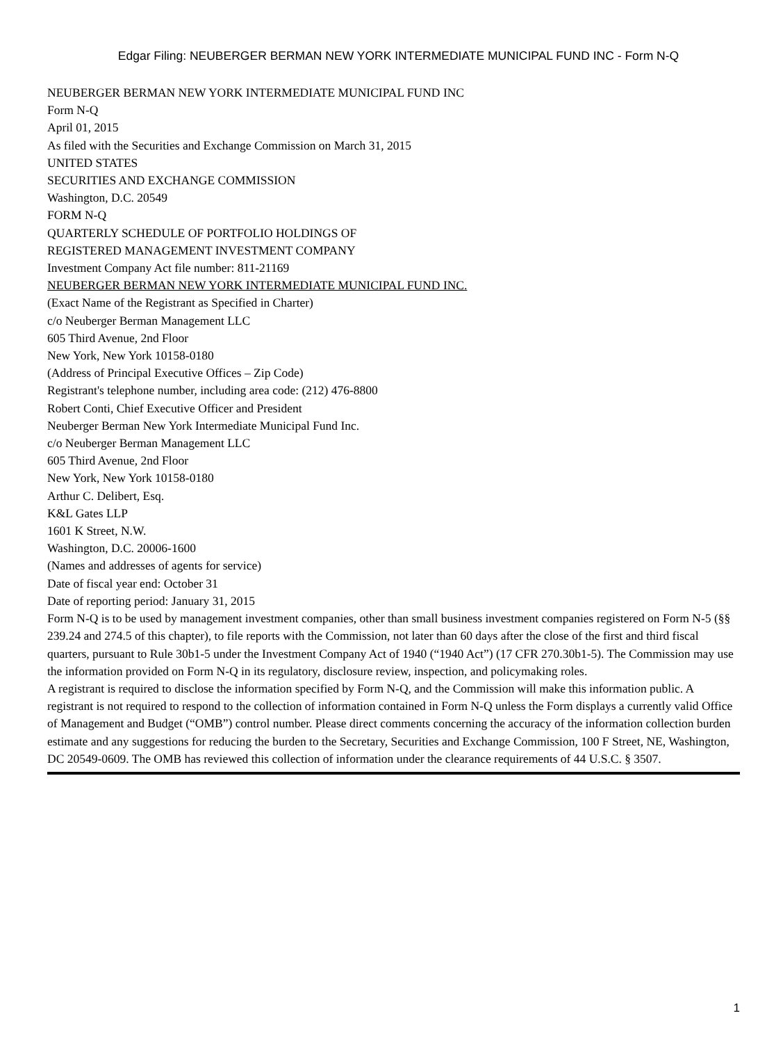Edgar Filing: NEUBERGER BERMAN NEW YORK INTERMEDIATE MUNICIPAL FUND INC - Form N-Q
NEUBERGER BERMAN NEW YORK INTERMEDIATE MUNICIPAL FUND INC
Form N-Q
April 01, 2015
As filed with the Securities and Exchange Commission on March 31, 2015
UNITED STATES
SECURITIES AND EXCHANGE COMMISSION
Washington, D.C. 20549
FORM N-Q
QUARTERLY SCHEDULE OF PORTFOLIO HOLDINGS OF
REGISTERED MANAGEMENT INVESTMENT COMPANY
Investment Company Act file number: 811-21169
NEUBERGER BERMAN NEW YORK INTERMEDIATE MUNICIPAL FUND INC.
(Exact Name of the Registrant as Specified in Charter)
c/o Neuberger Berman Management LLC
605 Third Avenue, 2nd Floor
New York, New York 10158-0180
(Address of Principal Executive Offices – Zip Code)
Registrant's telephone number, including area code: (212) 476-8800
Robert Conti, Chief Executive Officer and President
Neuberger Berman New York Intermediate Municipal Fund Inc.
c/o Neuberger Berman Management LLC
605 Third Avenue, 2nd Floor
New York, New York 10158-0180
Arthur C. Delibert, Esq.
K&L Gates LLP
1601 K Street, N.W.
Washington, D.C. 20006-1600
(Names and addresses of agents for service)
Date of fiscal year end: October 31
Date of reporting period: January 31, 2015
Form N-Q is to be used by management investment companies, other than small business investment companies registered on Form N-5 (§§ 239.24 and 274.5 of this chapter), to file reports with the Commission, not later than 60 days after the close of the first and third fiscal quarters, pursuant to Rule 30b1-5 under the Investment Company Act of 1940 (“1940 Act”) (17 CFR 270.30b1-5). The Commission may use the information provided on Form N-Q in its regulatory, disclosure review, inspection, and policymaking roles.
A registrant is required to disclose the information specified by Form N-Q, and the Commission will make this information public. A registrant is not required to respond to the collection of information contained in Form N-Q unless the Form displays a currently valid Office of Management and Budget (“OMB”) control number. Please direct comments concerning the accuracy of the information collection burden estimate and any suggestions for reducing the burden to the Secretary, Securities and Exchange Commission, 100 F Street, NE, Washington, DC 20549-0609. The OMB has reviewed this collection of information under the clearance requirements of 44 U.S.C. § 3507.
1